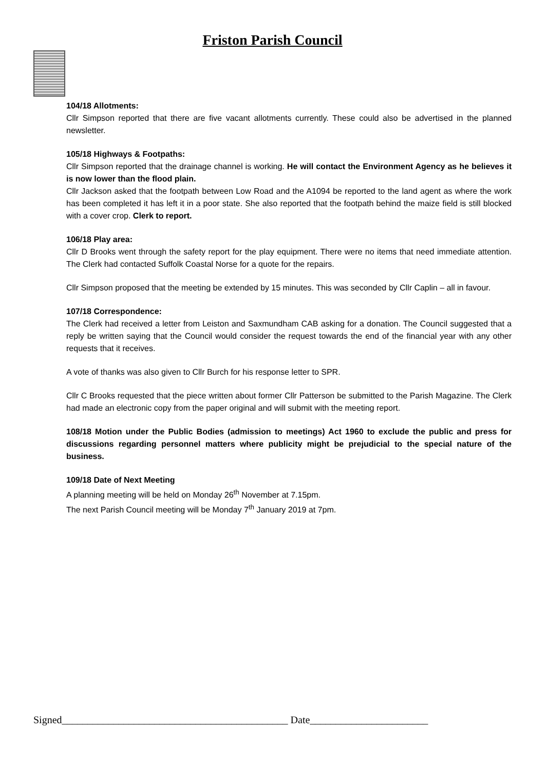Friston Parish Council
104/18 Allotments:
Cllr Simpson reported that there are five vacant allotments currently. These could also be advertised in the planned newsletter.
105/18 Highways & Footpaths:
Cllr Simpson reported that the drainage channel is working. He will contact the Environment Agency as he believes it is now lower than the flood plain.
Cllr Jackson asked that the footpath between Low Road and the A1094 be reported to the land agent as where the work has been completed it has left it in a poor state. She also reported that the footpath behind the maize field is still blocked with a cover crop. Clerk to report.
106/18 Play area:
Cllr D Brooks went through the safety report for the play equipment. There were no items that need immediate attention. The Clerk had contacted Suffolk Coastal Norse for a quote for the repairs.
Cllr Simpson proposed that the meeting be extended by 15 minutes. This was seconded by Cllr Caplin – all in favour.
107/18 Correspondence:
The Clerk had received a letter from Leiston and Saxmundham CAB asking for a donation. The Council suggested that a reply be written saying that the Council would consider the request towards the end of the financial year with any other requests that it receives.
A vote of thanks was also given to Cllr Burch for his response letter to SPR.
Cllr C Brooks requested that the piece written about former Cllr Patterson be submitted to the Parish Magazine. The Clerk had made an electronic copy from the paper original and will submit with the meeting report.
108/18 Motion under the Public Bodies (admission to meetings) Act 1960 to exclude the public and press for discussions regarding personnel matters where publicity might be prejudicial to the special nature of the business.
109/18 Date of Next Meeting
A planning meeting will be held on Monday 26<sup>th</sup> November at 7.15pm.
The next Parish Council meeting will be Monday 7<sup>th</sup> January 2019 at 7pm.
Signed____________________________________________ Date_______________________